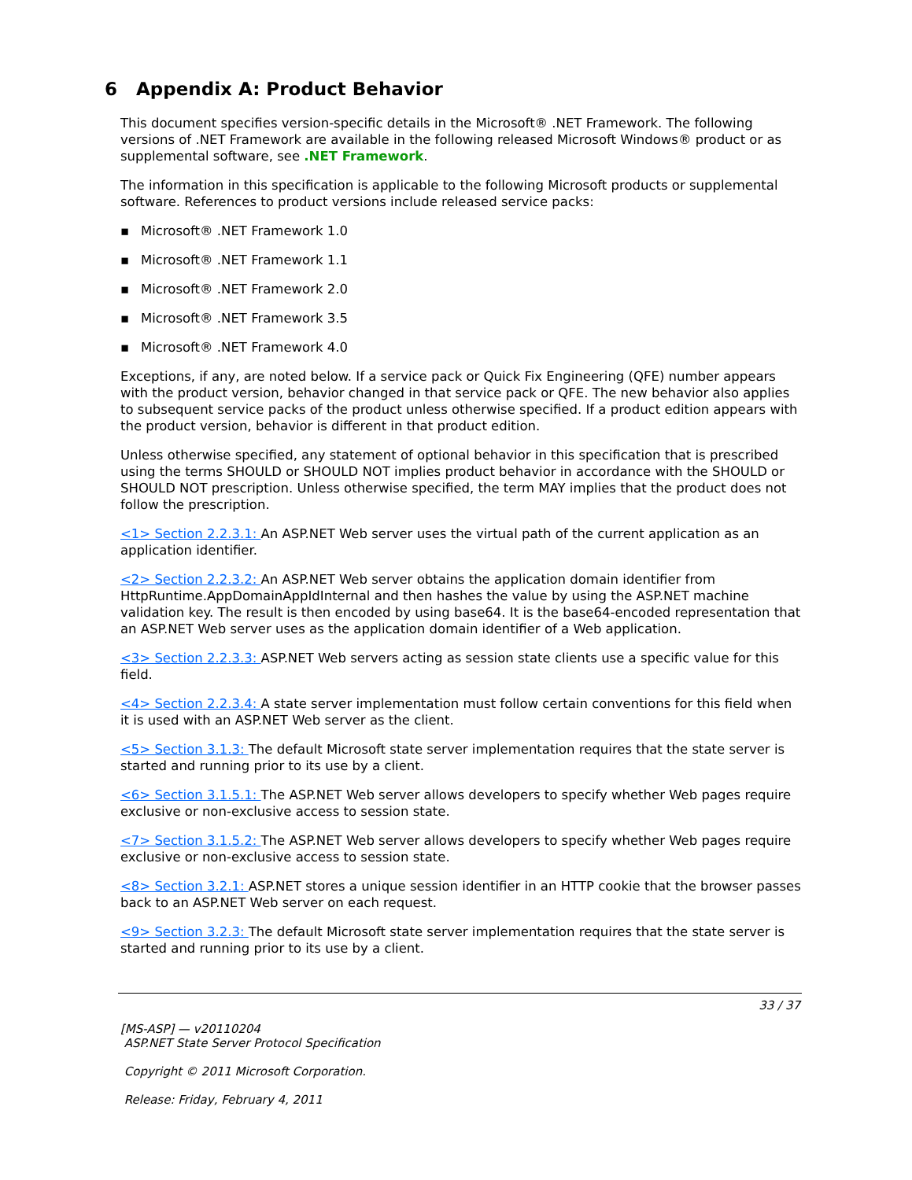6 Appendix A: Product Behavior
This document specifies version-specific details in the Microsoft® .NET Framework. The following versions of .NET Framework are available in the following released Microsoft Windows® product or as supplemental software, see .NET Framework.
The information in this specification is applicable to the following Microsoft products or supplemental software. References to product versions include released service packs:
▪ Microsoft® .NET Framework 1.0
▪ Microsoft® .NET Framework 1.1
▪ Microsoft® .NET Framework 2.0
▪ Microsoft® .NET Framework 3.5
▪ Microsoft® .NET Framework 4.0
Exceptions, if any, are noted below. If a service pack or Quick Fix Engineering (QFE) number appears with the product version, behavior changed in that service pack or QFE. The new behavior also applies to subsequent service packs of the product unless otherwise specified. If a product edition appears with the product version, behavior is different in that product edition.
Unless otherwise specified, any statement of optional behavior in this specification that is prescribed using the terms SHOULD or SHOULD NOT implies product behavior in accordance with the SHOULD or SHOULD NOT prescription. Unless otherwise specified, the term MAY implies that the product does not follow the prescription.
<1> Section 2.2.3.1: An ASP.NET Web server uses the virtual path of the current application as an application identifier.
<2> Section 2.2.3.2: An ASP.NET Web server obtains the application domain identifier from HttpRuntime.AppDomainAppIdInternal and then hashes the value by using the ASP.NET machine validation key. The result is then encoded by using base64. It is the base64-encoded representation that an ASP.NET Web server uses as the application domain identifier of a Web application.
<3> Section 2.2.3.3: ASP.NET Web servers acting as session state clients use a specific value for this field.
<4> Section 2.2.3.4: A state server implementation must follow certain conventions for this field when it is used with an ASP.NET Web server as the client.
<5> Section 3.1.3: The default Microsoft state server implementation requires that the state server is started and running prior to its use by a client.
<6> Section 3.1.5.1: The ASP.NET Web server allows developers to specify whether Web pages require exclusive or non-exclusive access to session state.
<7> Section 3.1.5.2: The ASP.NET Web server allows developers to specify whether Web pages require exclusive or non-exclusive access to session state.
<8> Section 3.2.1: ASP.NET stores a unique session identifier in an HTTP cookie that the browser passes back to an ASP.NET Web server on each request.
<9> Section 3.2.3: The default Microsoft state server implementation requires that the state server is started and running prior to its use by a client.
33 / 37
[MS-ASP] — v20110204
ASP.NET State Server Protocol Specification
Copyright © 2011 Microsoft Corporation.
Release: Friday, February 4, 2011